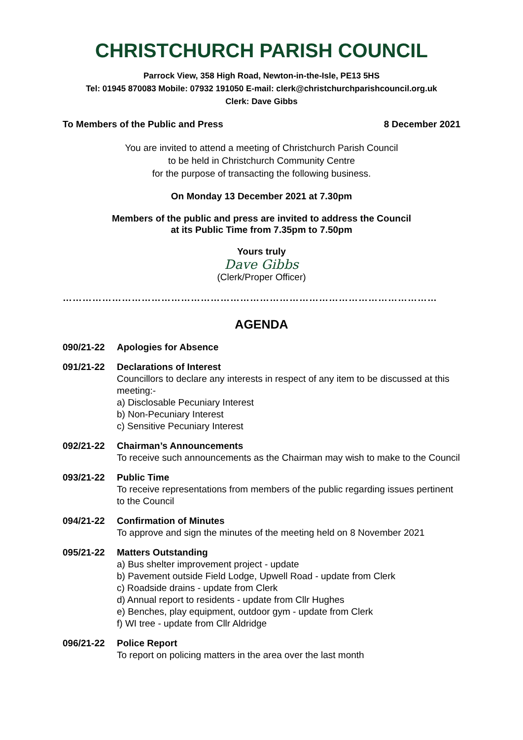CHRISTCHURCH PARISH COUNCIL
Parrock View, 358 High Road, Newton-in-the-Isle, PE13 5HS
Tel: 01945 870083 Mobile: 07932 191050 E-mail: clerk@christchurchparishcouncil.org.uk
Clerk: Dave Gibbs
To Members of the Public and Press 8 December 2021
You are invited to attend a meeting of Christchurch Parish Council
to be held in Christchurch Community Centre
for the purpose of transacting the following business.
On Monday 13 December 2021 at 7.30pm
Members of the public and press are invited to address the Council
at its Public Time from 7.35pm to 7.50pm
Yours truly
Dave Gibbs
(Clerk/Proper Officer)
……………………………………………………………………………………………………
AGENDA
090/21-22 Apologies for Absence
091/21-22 Declarations of Interest
Councillors to declare any interests in respect of any item to be discussed at this meeting:-
a) Disclosable Pecuniary Interest
b) Non-Pecuniary Interest
c) Sensitive Pecuniary Interest
092/21-22 Chairman’s Announcements
To receive such announcements as the Chairman may wish to make to the Council
093/21-22 Public Time
To receive representations from members of the public regarding issues pertinent to the Council
094/21-22 Confirmation of Minutes
To approve and sign the minutes of the meeting held on 8 November 2021
095/21-22 Matters Outstanding
a) Bus shelter improvement project - update
b) Pavement outside Field Lodge, Upwell Road - update from Clerk
c) Roadside drains - update from Clerk
d) Annual report to residents - update from Cllr Hughes
e) Benches, play equipment, outdoor gym - update from Clerk
f) WI tree - update from Cllr Aldridge
096/21-22 Police Report
To report on policing matters in the area over the last month